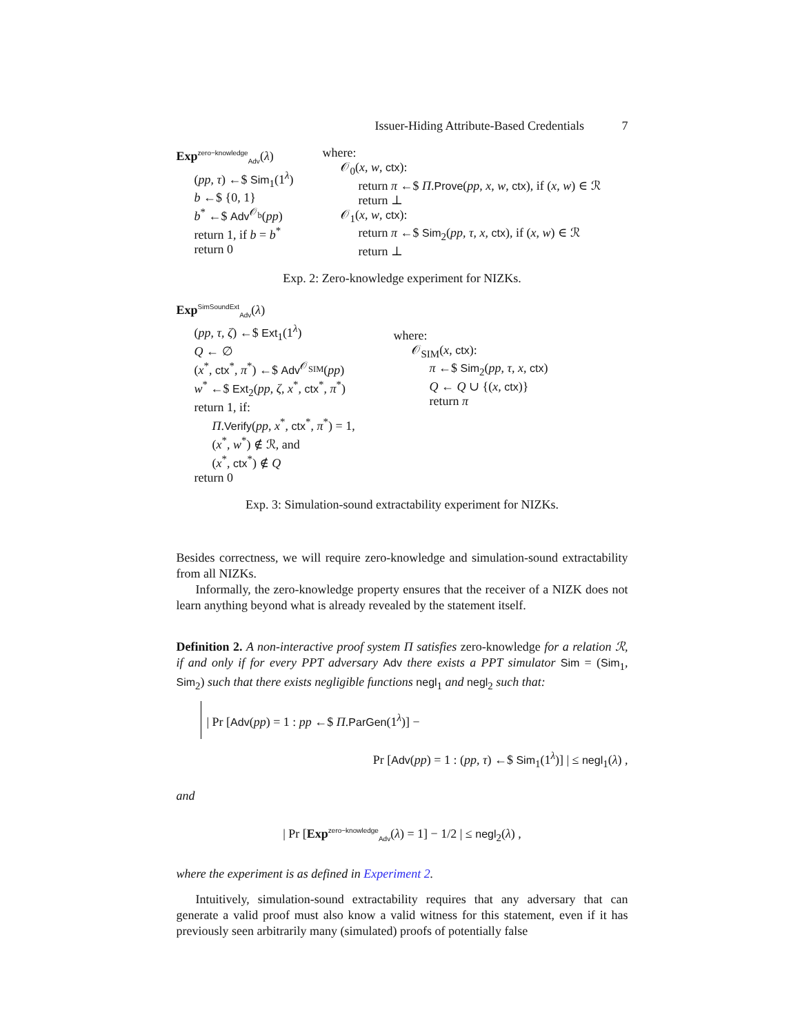Issuer-Hiding Attribute-Based Credentials 7
Exp<sup>zero−knowledge</sup><sub>Adv</sub>(λ)
(pp, τ) ←$ Sim<sub>1</sub>(1<sup>λ</sup>)
b ←$ {0, 1}
b<sup>*</sup> ←$ Adv<sup>𝒪<sub>b</sub></sup>(pp)
return 1, if b = b<sup>*</sup>
return 0
where:
𝒪<sub>0</sub>(x, w, ctx):
return π ←$ Π.Prove(pp, x, w, ctx), if (x, w) ∈ ℛ
return ⊥
𝒪<sub>1</sub>(x, w, ctx):
return π ←$ Sim<sub>2</sub>(pp, τ, x, ctx), if (x, w) ∈ ℛ
return ⊥
Exp. 2: Zero-knowledge experiment for NIZKs.
Exp<sup>SimSoundExt</sup><sub>Adv</sub>(λ)
(pp, τ, ζ) ←$ Ext<sub>1</sub>(1<sup>λ</sup>)
Q ← ∅
(x<sup>*</sup>, ctx<sup>*</sup>, π<sup>*</sup>) ←$ Adv<sup>𝒪<sub>SIM</sub></sup>(pp)
w<sup>*</sup> ←$ Ext<sub>2</sub>(pp, ζ, x<sup>*</sup>, ctx<sup>*</sup>, π<sup>*</sup>)
return 1, if:
Π.Verify(pp, x<sup>*</sup>, ctx<sup>*</sup>, π<sup>*</sup>) = 1,
(x<sup>*</sup>, w<sup>*</sup>) ∉ ℛ, and
(x<sup>*</sup>, ctx<sup>*</sup>) ∉ Q
return 0
where:
𝒪<sub>SIM</sub>(x, ctx):
π ←$ Sim<sub>2</sub>(pp, τ, x, ctx)
Q ← Q ∪ {(x, ctx)}
return π
Exp. 3: Simulation-sound extractability experiment for NIZKs.
Besides correctness, we will require zero-knowledge and simulation-sound extractability from all NIZKs.
Informally, the zero-knowledge property ensures that the receiver of a NIZK does not learn anything beyond what is already revealed by the statement itself.
Definition 2. A non-interactive proof system Π satisfies zero-knowledge for a relation ℛ, if and only if for every PPT adversary Adv there exists a PPT simulator Sim = (Sim<sub>1</sub>, Sim<sub>2</sub>) such that there exists negligible functions negl<sub>1</sub> and negl<sub>2</sub> such that:
| Pr [Adv(pp) = 1 : pp ←$ Π.ParGen(1<sup>λ</sup>)] −
Pr [Adv(pp) = 1 : (pp, τ) ←$ Sim<sub>1</sub>(1<sup>λ</sup>)] | ≤ negl<sub>1</sub>(λ) ,
and
| Pr [Exp<sup>zero−knowledge</sup><sub>Adv</sub>(λ) = 1] − 1/2 | ≤ negl<sub>2</sub>(λ) ,
where the experiment is as defined in Experiment 2.
Intuitively, simulation-sound extractability requires that any adversary that can generate a valid proof must also know a valid witness for this statement, even if it has previously seen arbitrarily many (simulated) proofs of potentially false